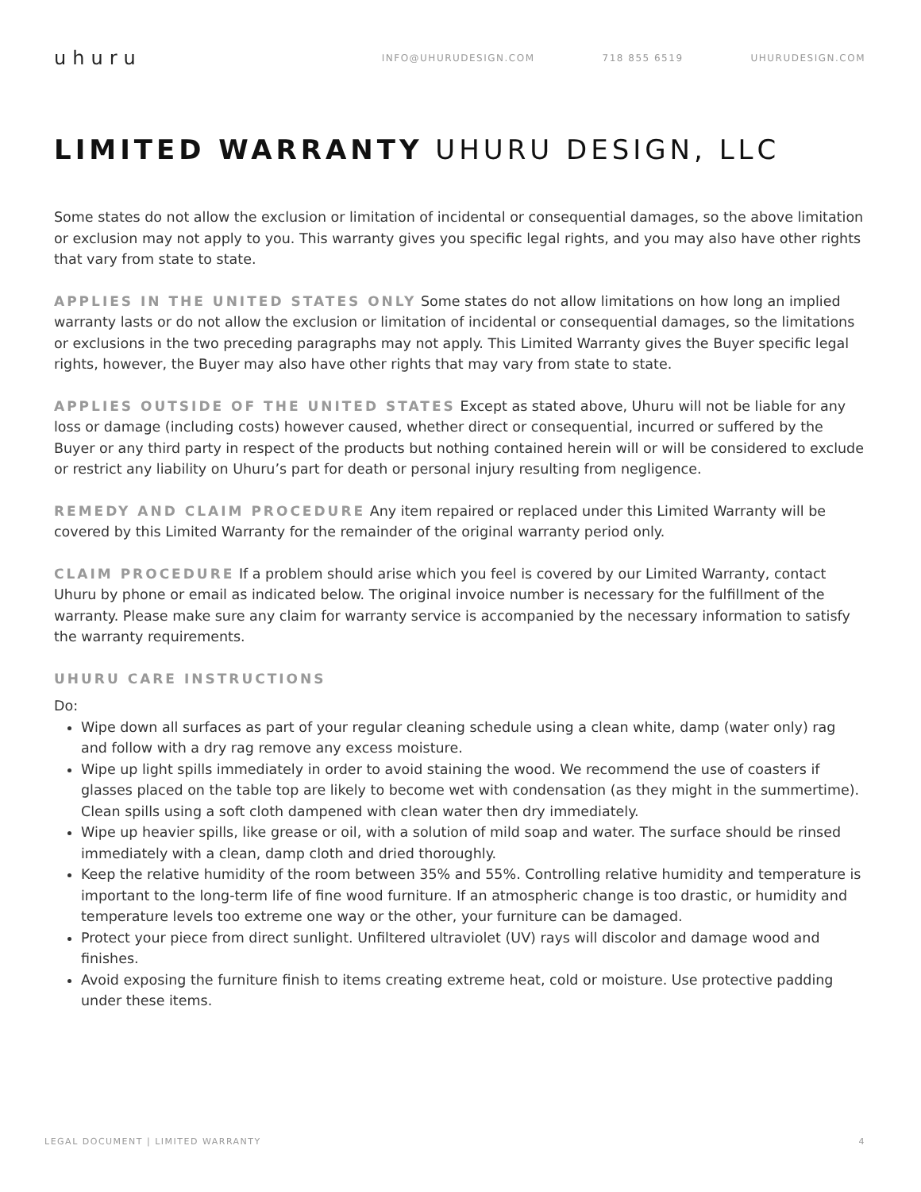uhuru
INFO@UHURUDESIGN.COM 718 855 6519 UHURUDESIGN.COM
LIMITED WARRANTY UHURU DESIGN, LLC
Some states do not allow the exclusion or limitation of incidental or consequential damages, so the above limitation or exclusion may not apply to you. This warranty gives you specific legal rights, and you may also have other rights that vary from state to state.
APPLIES IN THE UNITED STATES ONLY Some states do not allow limitations on how long an implied warranty lasts or do not allow the exclusion or limitation of incidental or consequential damages, so the limitations or exclusions in the two preceding paragraphs may not apply. This Limited Warranty gives the Buyer specific legal rights, however, the Buyer may also have other rights that may vary from state to state.
APPLIES OUTSIDE OF THE UNITED STATES Except as stated above, Uhuru will not be liable for any loss or damage (including costs) however caused, whether direct or consequential, incurred or suffered by the Buyer or any third party in respect of the products but nothing contained herein will or will be considered to exclude or restrict any liability on Uhuru’s part for death or personal injury resulting from negligence.
REMEDY AND CLAIM PROCEDURE Any item repaired or replaced under this Limited Warranty will be covered by this Limited Warranty for the remainder of the original warranty period only.
CLAIM PROCEDURE If a problem should arise which you feel is covered by our Limited Warranty, contact Uhuru by phone or email as indicated below. The original invoice number is necessary for the fulfillment of the warranty. Please make sure any claim for warranty service is accompanied by the necessary information to satisfy the warranty requirements.
UHURU CARE INSTRUCTIONS
Do:
Wipe down all surfaces as part of your regular cleaning schedule using a clean white, damp (water only) rag and follow with a dry rag remove any excess moisture.
Wipe up light spills immediately in order to avoid staining the wood. We recommend the use of coasters if glasses placed on the table top are likely to become wet with condensation (as they might in the summertime). Clean spills using a soft cloth dampened with clean water then dry immediately.
Wipe up heavier spills, like grease or oil, with a solution of mild soap and water. The surface should be rinsed immediately with a clean, damp cloth and dried thoroughly.
Keep the relative humidity of the room between 35% and 55%. Controlling relative humidity and temperature is important to the long-term life of fine wood furniture. If an atmospheric change is too drastic, or humidity and temperature levels too extreme one way or the other, your furniture can be damaged.
Protect your piece from direct sunlight. Unfiltered ultraviolet (UV) rays will discolor and damage wood and finishes.
Avoid exposing the furniture finish to items creating extreme heat, cold or moisture. Use protective padding under these items.
LEGAL DOCUMENT | LIMITED WARRANTY 4